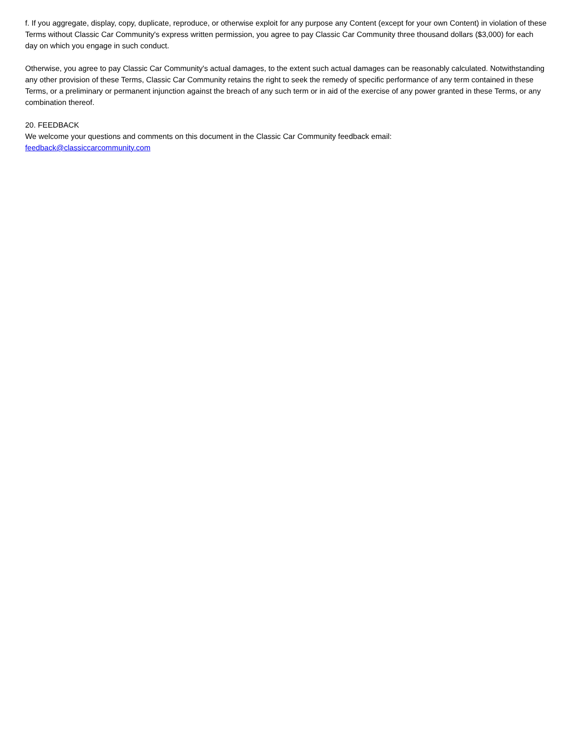f. If you aggregate, display, copy, duplicate, reproduce, or otherwise exploit for any purpose any Content (except for your own Content) in violation of these Terms without Classic Car Community's express written permission, you agree to pay Classic Car Community three thousand dollars ($3,000) for each day on which you engage in such conduct.
Otherwise, you agree to pay Classic Car Community's actual damages, to the extent such actual damages can be reasonably calculated. Notwithstanding any other provision of these Terms, Classic Car Community retains the right to seek the remedy of specific performance of any term contained in these Terms, or a preliminary or permanent injunction against the breach of any such term or in aid of the exercise of any power granted in these Terms, or any combination thereof.
20. FEEDBACK
We welcome your questions and comments on this document in the Classic Car Community feedback email:
feedback@classiccarcommunity.com